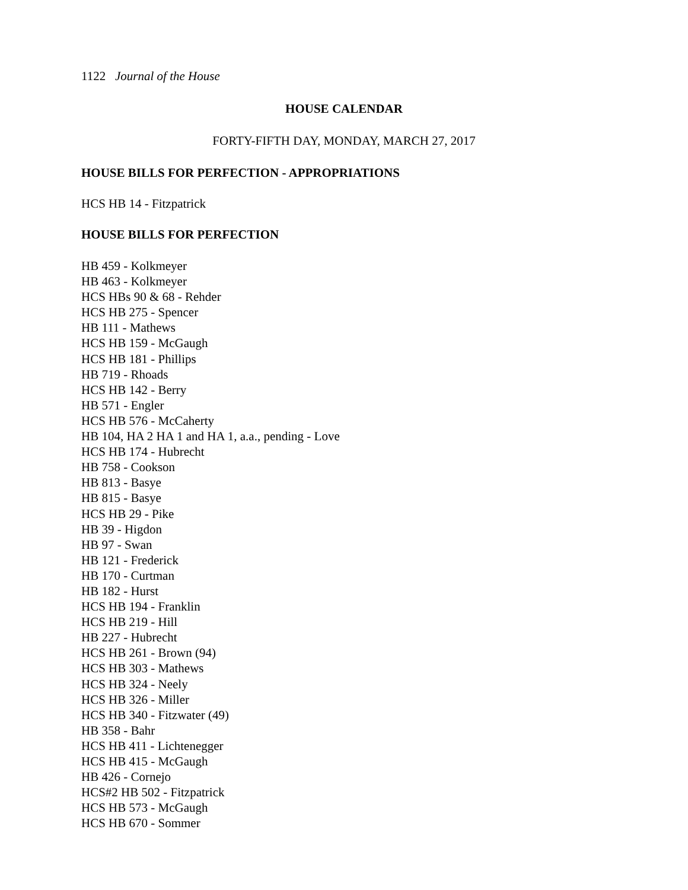1122 Journal of the House
HOUSE CALENDAR
FORTY-FIFTH DAY, MONDAY, MARCH 27, 2017
HOUSE BILLS FOR PERFECTION - APPROPRIATIONS
HCS HB 14 - Fitzpatrick
HOUSE BILLS FOR PERFECTION
HB 459 - Kolkmeyer
HB 463 - Kolkmeyer
HCS HBs 90 & 68 - Rehder
HCS HB 275 - Spencer
HB 111 - Mathews
HCS HB 159 - McGaugh
HCS HB 181 - Phillips
HB 719 - Rhoads
HCS HB 142 - Berry
HB 571 - Engler
HCS HB 576 - McCaherty
HB 104, HA 2 HA 1 and HA 1, a.a., pending - Love
HCS HB 174 - Hubrecht
HB 758 - Cookson
HB 813 - Basye
HB 815 - Basye
HCS HB 29 - Pike
HB 39 - Higdon
HB 97 - Swan
HB 121 - Frederick
HB 170 - Curtman
HB 182 - Hurst
HCS HB 194 - Franklin
HCS HB 219 - Hill
HB 227 - Hubrecht
HCS HB 261 - Brown (94)
HCS HB 303 - Mathews
HCS HB 324 - Neely
HCS HB 326 - Miller
HCS HB 340 - Fitzwater (49)
HB 358 - Bahr
HCS HB 411 - Lichtenegger
HCS HB 415 - McGaugh
HB 426 - Cornejo
HCS#2 HB 502 - Fitzpatrick
HCS HB 573 - McGaugh
HCS HB 670 - Sommer